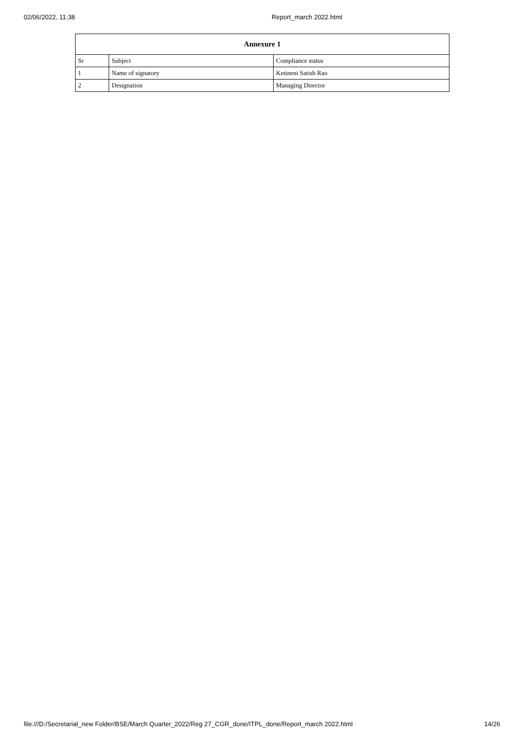02/06/2022, 11:38 Report_march 2022.html
| Annexure 1 | | |
| --- | --- | --- |
| Sr | Subject | Compliance status |
| 1 | Name of signatory | Ketineni Satish Rao |
| 2 | Designation | Managing Director |
file:///D:/Secretarial_new Folder/BSE/March Quarter_2022/Reg 27_CGR_done/ITPL_done/Report_march 2022.html 14/26